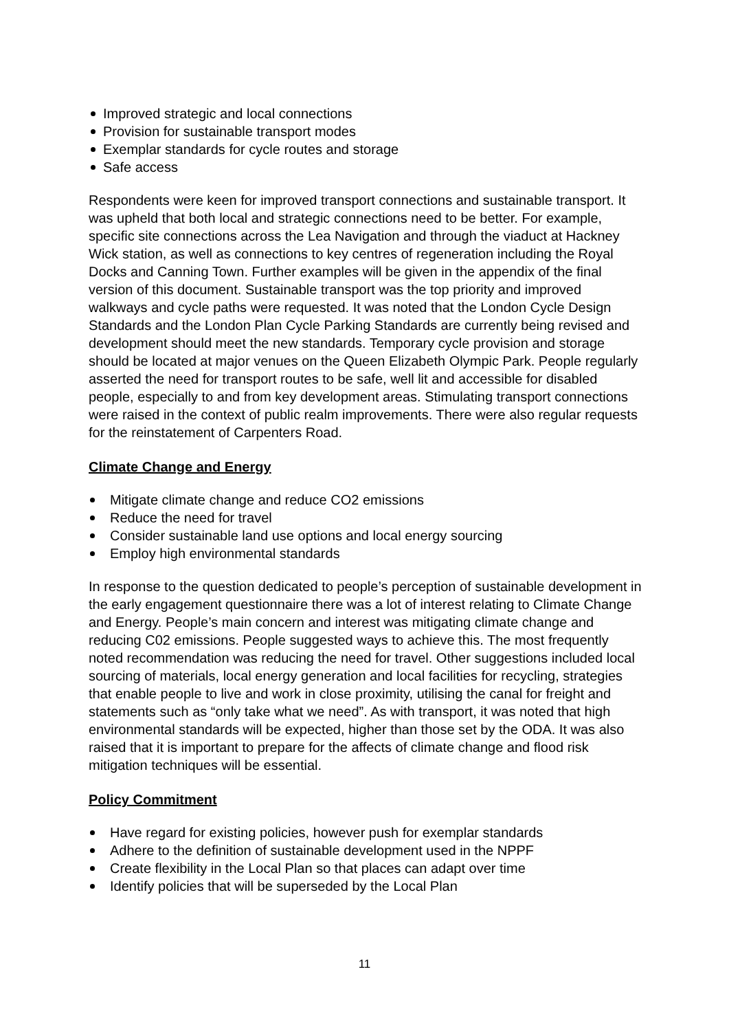Improved strategic and local connections
Provision for sustainable transport modes
Exemplar standards for cycle routes and storage
Safe access
Respondents were keen for improved transport connections and sustainable transport. It was upheld that both local and strategic connections need to be better. For example, specific site connections across the Lea Navigation and through the viaduct at Hackney Wick station, as well as connections to key centres of regeneration including the Royal Docks and Canning Town. Further examples will be given in the appendix of the final version of this document. Sustainable transport was the top priority and improved walkways and cycle paths were requested. It was noted that the London Cycle Design Standards and the London Plan Cycle Parking Standards are currently being revised and development should meet the new standards. Temporary cycle provision and storage should be located at major venues on the Queen Elizabeth Olympic Park. People regularly asserted the need for transport routes to be safe, well lit and accessible for disabled people, especially to and from key development areas. Stimulating transport connections were raised in the context of public realm improvements. There were also regular requests for the reinstatement of Carpenters Road.
Climate Change and Energy
Mitigate climate change and reduce CO2 emissions
Reduce the need for travel
Consider sustainable land use options and local energy sourcing
Employ high environmental standards
In response to the question dedicated to people’s perception of sustainable development in the early engagement questionnaire there was a lot of interest relating to Climate Change and Energy. People’s main concern and interest was mitigating climate change and reducing C02 emissions. People suggested ways to achieve this. The most frequently noted recommendation was reducing the need for travel. Other suggestions included local sourcing of materials, local energy generation and local facilities for recycling, strategies that enable people to live and work in close proximity, utilising the canal for freight and statements such as “only take what we need”. As with transport, it was noted that high environmental standards will be expected, higher than those set by the ODA. It was also raised that it is important to prepare for the affects of climate change and flood risk mitigation techniques will be essential.
Policy Commitment
Have regard for existing policies, however push for exemplar standards
Adhere to the definition of sustainable development used in the NPPF
Create flexibility in the Local Plan so that places can adapt over time
Identify policies that will be superseded by the Local Plan
11